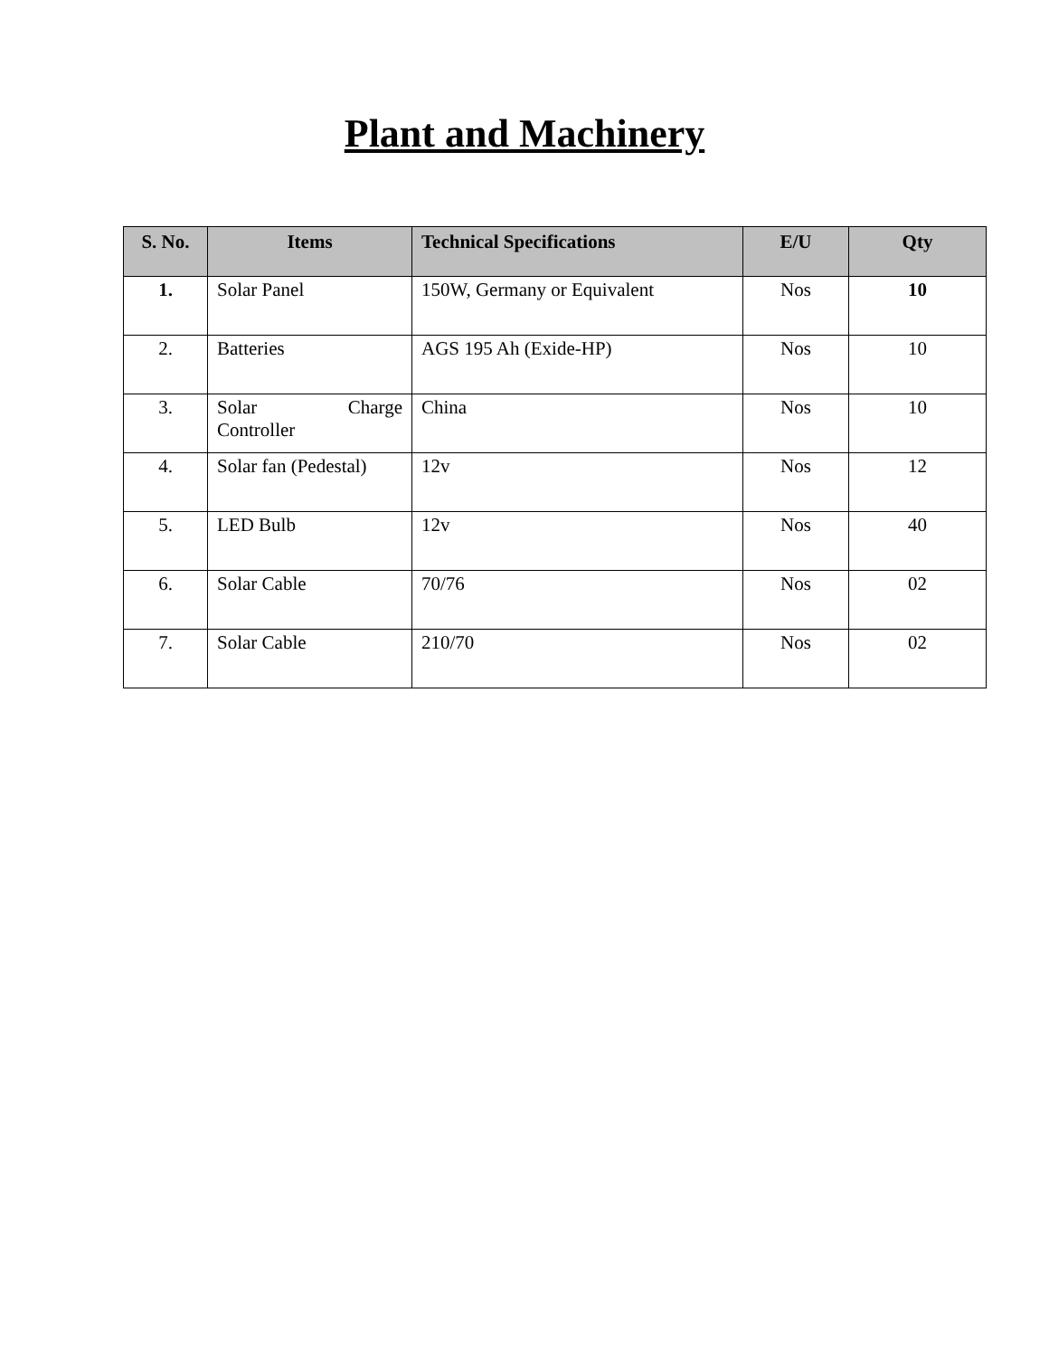Plant and Machinery
| S. No. | Items | Technical Specifications | E/U | Qty |
| --- | --- | --- | --- | --- |
| 1. | Solar Panel | 150W, Germany or Equivalent | Nos | 10 |
| 2. | Batteries | AGS 195 Ah (Exide-HP) | Nos | 10 |
| 3. | Solar Charge Controller | China | Nos | 10 |
| 4. | Solar fan (Pedestal) | 12v | Nos | 12 |
| 5. | LED Bulb | 12v | Nos | 40 |
| 6. | Solar Cable | 70/76 | Nos | 02 |
| 7. | Solar Cable | 210/70 | Nos | 02 |